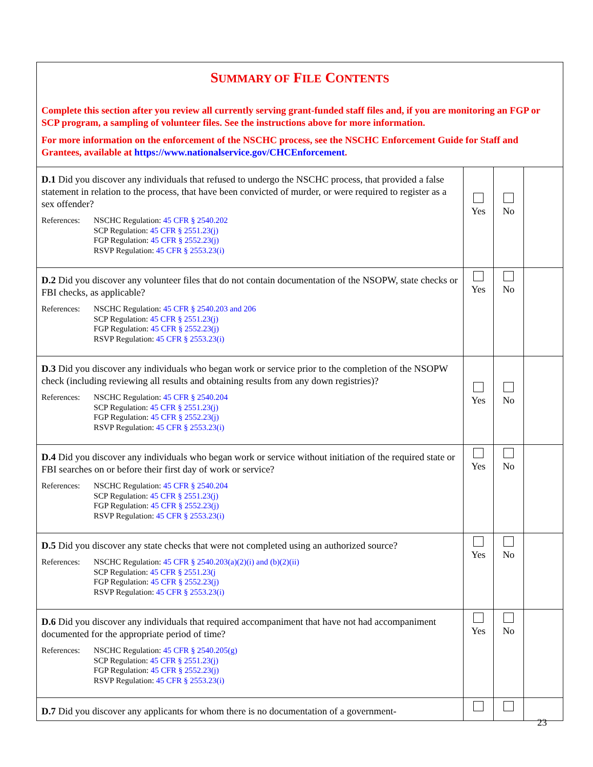| S UMMARY OF F ILE C ONTENTS Complete this section after you review all currently serving grant-funded staff files and, if you are monitoring an FGP or SCP program, a sampling of volunteer files. See the instructions above for more information. For more information on the enforcement of the NSCHC process, see the NSCHC Enforcement Guide for Staff and Grantees, available at https://www.nationalservice.gov/CHCEnforcement . | | | |
| D.1 Did you discover any individuals that refused to undergo the NSCHC process, that provided a false statement in relation to the process, that have been convicted of murder, or were required to register as a sex offender? References: NSCHC Regulation: 45 CFR § 2540.202 SCP Regulation: 45 CFR § 2551.23(j) FGP Regulation: 45 CFR § 2552.23(j) RSVP Regulation: 45 CFR § 2553.23(i) | Yes | No | |
| D.2 Did you discover any volunteer files that do not contain documentation of the NSOPW, state checks or FBI checks, as applicable? References: NSCHC Regulation: 45 CFR § 2540.203 and 206 SCP Regulation: 45 CFR § 2551.23(j) FGP Regulation: 45 CFR § 2552.23(j) RSVP Regulation: 45 CFR § 2553.23(i) | Yes | No | |
| D.3 Did you discover any individuals who began work or service prior to the completion of the NSOPW check (including reviewing all results and obtaining results from any down registries)? References: NSCHC Regulation: 45 CFR § 2540.204 SCP Regulation: 45 CFR § 2551.23(j) FGP Regulation: 45 CFR § 2552.23(j) RSVP Regulation: 45 CFR § 2553.23(i) | Yes | No | |
| D.4 Did you discover any individuals who began work or service without initiation of the required state or FBI searches on or before their first day of work or service? References: NSCHC Regulation: 45 CFR § 2540.204 SCP Regulation: 45 CFR § 2551.23(j) FGP Regulation: 45 CFR § 2552.23(j) RSVP Regulation: 45 CFR § 2553.23(i) | Yes | No | |
| D.5 Did you discover any state checks that were not completed using an authorized source? References: NSCHC Regulation: 45 CFR § 2540.203(a)(2)(i) and (b)(2)(ii) SCP Regulation: 45 CFR § 2551.23(j FGP Regulation: 45 CFR § 2552.23(j) RSVP Regulation: 45 CFR § 2553.23(i) | Yes | No | |
| D.6 Did you discover any individuals that required accompaniment that have not had accompaniment documented for the appropriate period of time? References: NSCHC Regulation: 45 CFR § 2540.205(g) SCP Regulation: 45 CFR § 2551.23(j) FGP Regulation: 45 CFR § 2552.23(j) RSVP Regulation: 45 CFR § 2553.23(i) | Yes | No | |
| D.7 Did you discover any applicants for whom there is no documentation of a government- | | | |
23